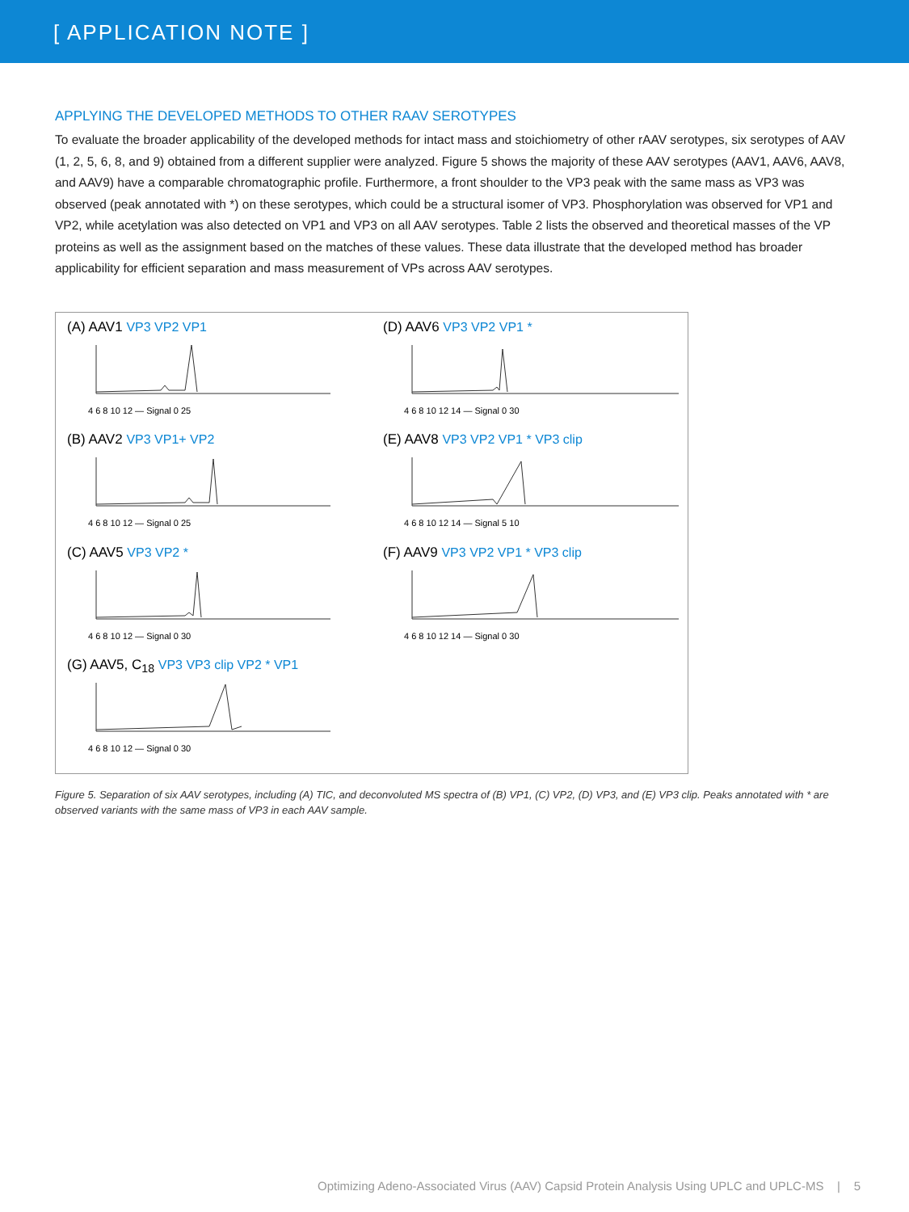[ APPLICATION NOTE ]
APPLYING THE DEVELOPED METHODS TO OTHER RAAV SEROTYPES
To evaluate the broader applicability of the developed methods for intact mass and stoichiometry of other rAAV serotypes, six serotypes of AAV (1, 2, 5, 6, 8, and 9) obtained from a different supplier were analyzed. Figure 5 shows the majority of these AAV serotypes (AAV1, AAV6, AAV8, and AAV9) have a comparable chromatographic profile. Furthermore, a front shoulder to the VP3 peak with the same mass as VP3 was observed (peak annotated with *) on these serotypes, which could be a structural isomer of VP3. Phosphorylation was observed for VP1 and VP2, while acetylation was also detected on VP1 and VP3 on all AAV serotypes. Table 2 lists the observed and theoretical masses of the VP proteins as well as the assignment based on the matches of these values. These data illustrate that the developed method has broader applicability for efficient separation and mass measurement of VPs across AAV serotypes.
(A) AAV1 VP3 VP2 VP1
4 6 8 10 12 — Signal 0 25
(D) AAV6 VP3 VP2 VP1 *
4 6 8 10 12 14 — Signal 0 30
(B) AAV2 VP3 VP1+ VP2
4 6 8 10 12 — Signal 0 25
(E) AAV8 VP3 VP2 VP1 * VP3 clip
4 6 8 10 12 14 — Signal 5 10
(C) AAV5 VP3 VP2 *
4 6 8 10 12 — Signal 0 30
(F) AAV9 VP3 VP2 VP1 * VP3 clip
4 6 8 10 12 14 — Signal 0 30
(G) AAV5, C<sub>18</sub> VP3 VP3 clip VP2 * VP1
4 6 8 10 12 — Signal 0 30
Figure 5. Separation of six AAV serotypes, including (A) TIC, and deconvoluted MS spectra of (B) VP1, (C) VP2, (D) VP3, and (E) VP3 clip. Peaks annotated with * are observed variants with the same mass of VP3 in each AAV sample.
Optimizing Adeno-Associated Virus (AAV) Capsid Protein Analysis Using UPLC and UPLC-MS | 5